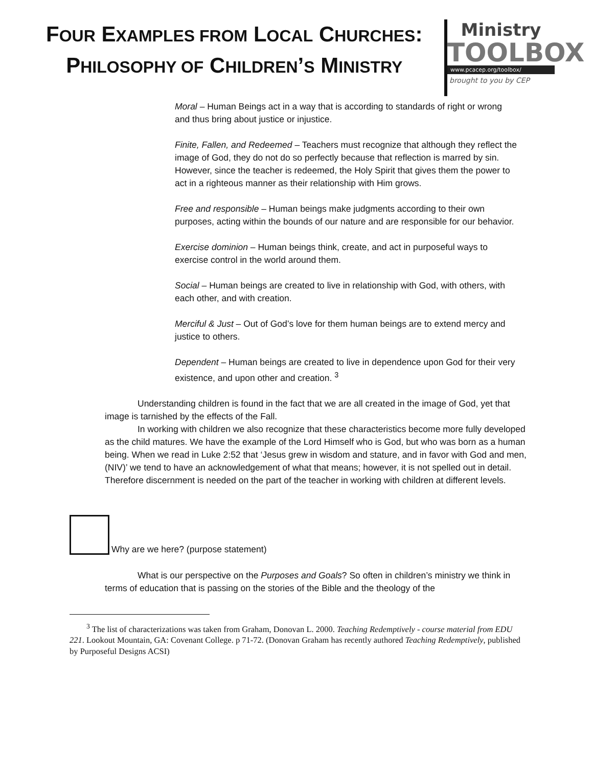FOUR EXAMPLES FROM LOCAL CHURCHES:
PHILOSOPHY OF CHILDREN’S MINISTRY
Ministry
TOOLBOX
www.pcacep.org/toolbox/
brought to you by CEP
Moral – Human Beings act in a way that is according to standards of right or wrong and thus bring about justice or injustice.
Finite, Fallen, and Redeemed – Teachers must recognize that although they reflect the image of God, they do not do so perfectly because that reflection is marred by sin. However, since the teacher is redeemed, the Holy Spirit that gives them the power to act in a righteous manner as their relationship with Him grows.
Free and responsible – Human beings make judgments according to their own purposes, acting within the bounds of our nature and are responsible for our behavior.
Exercise dominion – Human beings think, create, and act in purposeful ways to exercise control in the world around them.
Social – Human beings are created to live in relationship with God, with others, with each other, and with creation.
Merciful & Just – Out of God’s love for them human beings are to extend mercy and justice to others.
Dependent – Human beings are created to live in dependence upon God for their very existence, and upon other and creation. <sup>3</sup>
Understanding children is found in the fact that we are all created in the image of God, yet that image is tarnished by the effects of the Fall.
In working with children we also recognize that these characteristics become more fully developed as the child matures. We have the example of the Lord Himself who is God, but who was born as a human being. When we read in Luke 2:52 that ‘Jesus grew in wisdom and stature, and in favor with God and men, (NIV)’ we tend to have an acknowledgement of what that means; however, it is not spelled out in detail. Therefore discernment is needed on the part of the teacher in working with children at different levels.
Why are we here? (purpose statement)
What is our perspective on the Purposes and Goals? So often in children’s ministry we think in terms of education that is passing on the stories of the Bible and the theology of the
<sup>3</sup> The list of characterizations was taken from Graham, Donovan L. 2000. Teaching Redemptively - course material from EDU 221. Lookout Mountain, GA: Covenant College. p 71-72. (Donovan Graham has recently authored Teaching Redemptively, published by Purposeful Designs ACSI)